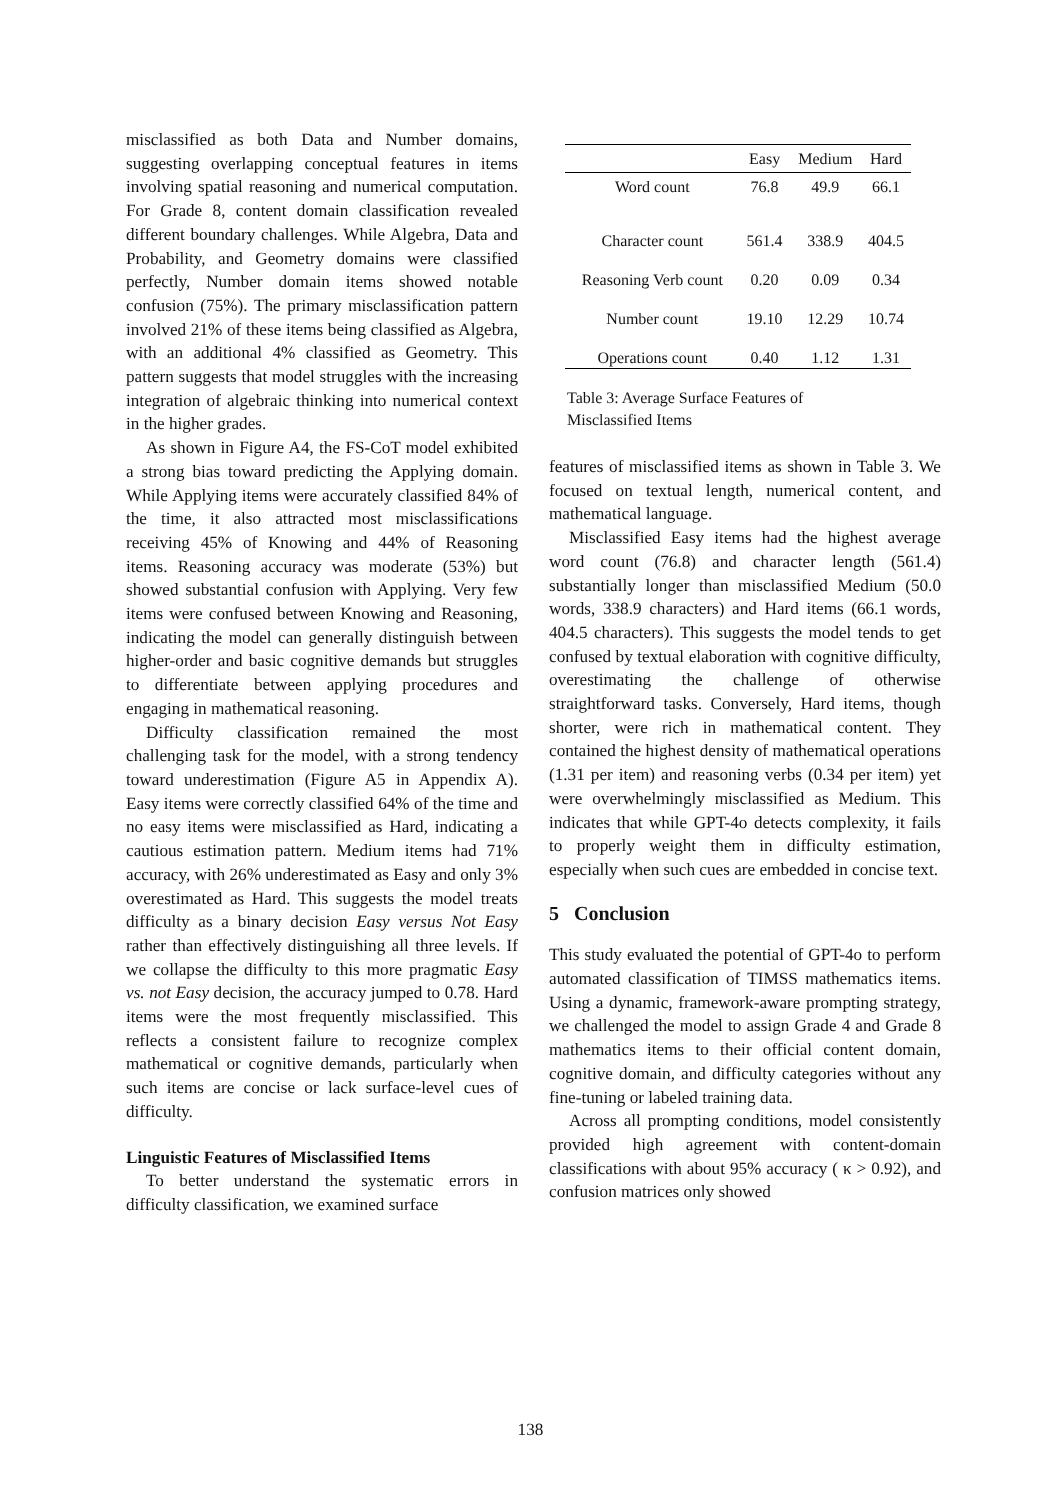misclassified as both Data and Number domains, suggesting overlapping conceptual features in items involving spatial reasoning and numerical computation. For Grade 8, content domain classification revealed different boundary challenges. While Algebra, Data and Probability, and Geometry domains were classified perfectly, Number domain items showed notable confusion (75%). The primary misclassification pattern involved 21% of these items being classified as Algebra, with an additional 4% classified as Geometry. This pattern suggests that model struggles with the increasing integration of algebraic thinking into numerical context in the higher grades.
As shown in Figure A4, the FS-CoT model exhibited a strong bias toward predicting the Applying domain. While Applying items were accurately classified 84% of the time, it also attracted most misclassifications receiving 45% of Knowing and 44% of Reasoning items. Reasoning accuracy was moderate (53%) but showed substantial confusion with Applying. Very few items were confused between Knowing and Reasoning, indicating the model can generally distinguish between higher-order and basic cognitive demands but struggles to differentiate between applying procedures and engaging in mathematical reasoning.
Difficulty classification remained the most challenging task for the model, with a strong tendency toward underestimation (Figure A5 in Appendix A). Easy items were correctly classified 64% of the time and no easy items were misclassified as Hard, indicating a cautious estimation pattern. Medium items had 71% accuracy, with 26% underestimated as Easy and only 3% overestimated as Hard. This suggests the model treats difficulty as a binary decision Easy versus Not Easy rather than effectively distinguishing all three levels. If we collapse the difficulty to this more pragmatic Easy vs. not Easy decision, the accuracy jumped to 0.78. Hard items were the most frequently misclassified. This reflects a consistent failure to recognize complex mathematical or cognitive demands, particularly when such items are concise or lack surface-level cues of difficulty.
Linguistic Features of Misclassified Items
To better understand the systematic errors in difficulty classification, we examined surface
| | Easy | Medium | Hard |
| --- | --- | --- | --- |
| Word count | 76.8 | 49.9 | 66.1 |
| Character count | 561.4 | 338.9 | 404.5 |
| Reasoning Verb count | 0.20 | 0.09 | 0.34 |
| Number count | 19.10 | 12.29 | 10.74 |
| Operations count | 0.40 | 1.12 | 1.31 |
Table 3: Average Surface Features of
Misclassified Items
features of misclassified items as shown in Table 3. We focused on textual length, numerical content, and mathematical language.
Misclassified Easy items had the highest average word count (76.8) and character length (561.4) substantially longer than misclassified Medium (50.0 words, 338.9 characters) and Hard items (66.1 words, 404.5 characters). This suggests the model tends to get confused by textual elaboration with cognitive difficulty, overestimating the challenge of otherwise straightforward tasks. Conversely, Hard items, though shorter, were rich in mathematical content. They contained the highest density of mathematical operations (1.31 per item) and reasoning verbs (0.34 per item) yet were overwhelmingly misclassified as Medium. This indicates that while GPT-4o detects complexity, it fails to properly weight them in difficulty estimation, especially when such cues are embedded in concise text.
5 Conclusion
This study evaluated the potential of GPT-4o to perform automated classification of TIMSS mathematics items. Using a dynamic, framework-aware prompting strategy, we challenged the model to assign Grade 4 and Grade 8 mathematics items to their official content domain, cognitive domain, and difficulty categories without any fine-tuning or labeled training data.
Across all prompting conditions, model consistently provided high agreement with content-domain classifications with about 95% accuracy ( κ > 0.92), and confusion matrices only showed
138